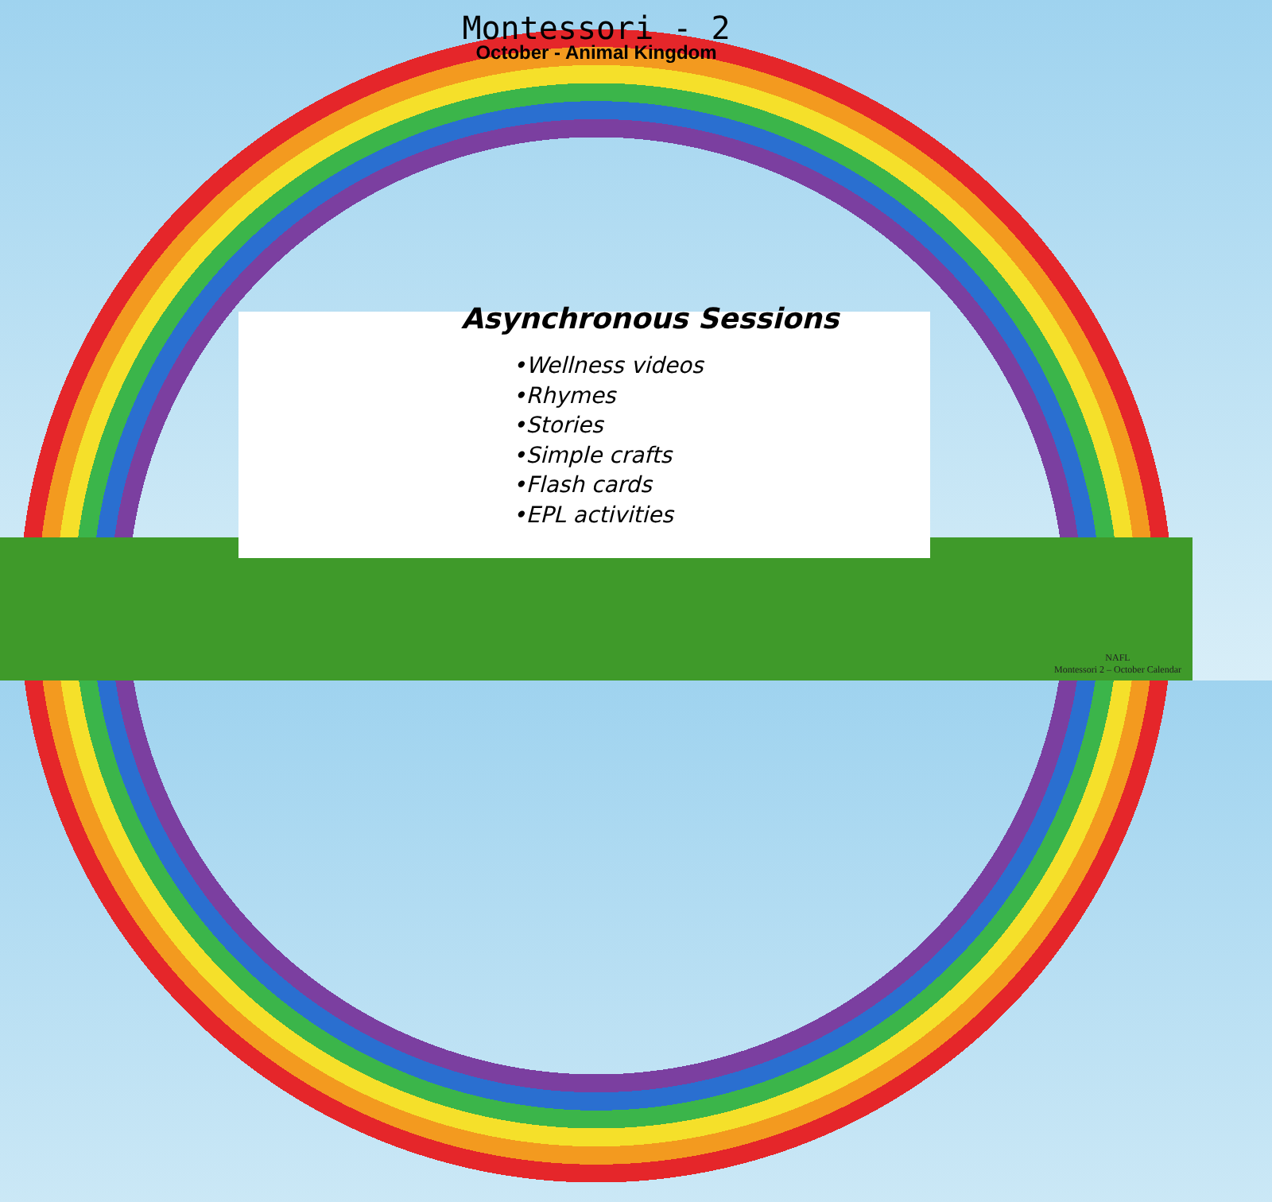Montessori - 2
October - Animal Kingdom
Asynchronous Sessions
•Wellness videos
•Rhymes
•Stories
•Simple crafts
•Flash cards
•EPL activities
NAFL
Montessori 2 – October Calendar